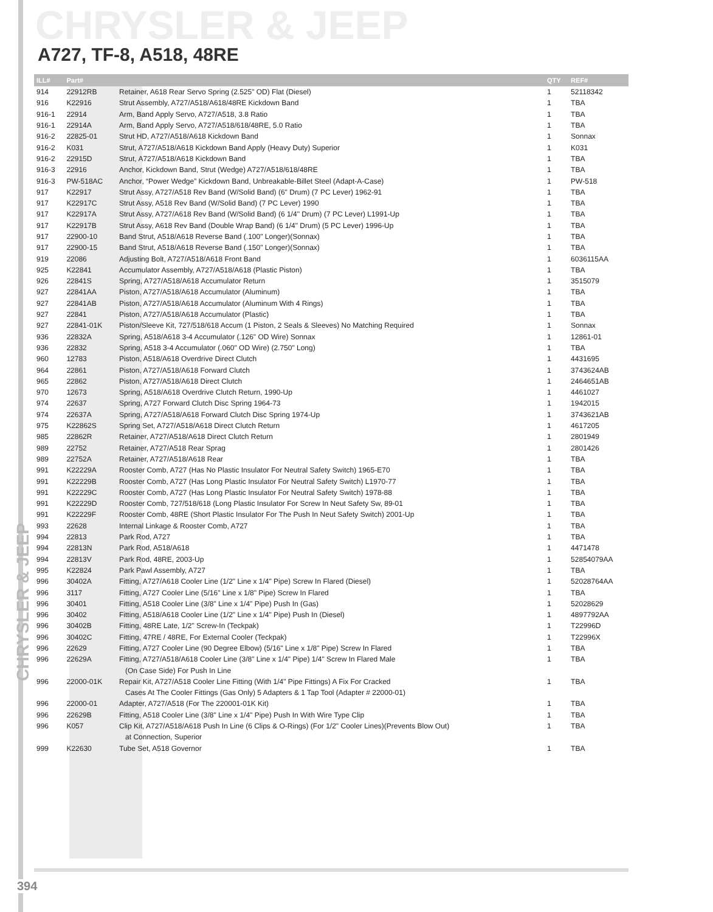CHRYSLER & JEEP
A727, TF-8, A518, 48RE
| ILL# | Part# | | QTY | REF# |
| --- | --- | --- | --- | --- |
| 914 | 22912RB | Retainer, A618 Rear Servo Spring (2.525" OD) Flat (Diesel) | 1 | 52118342 |
| 916 | K22916 | Strut Assembly, A727/A518/A618/48RE Kickdown Band | 1 | TBA |
| 916-1 | 22914 | Arm, Band Apply Servo, A727/A518, 3.8 Ratio | 1 | TBA |
| 916-1 | 22914A | Arm, Band Apply Servo, A727/A518/618/48RE, 5.0 Ratio | 1 | TBA |
| 916-2 | 22825-01 | Strut HD, A727/A518/A618 Kickdown Band | 1 | Sonnax |
| 916-2 | K031 | Strut, A727/A518/A618 Kickdown Band Apply (Heavy Duty) Superior | 1 | K031 |
| 916-2 | 22915D | Strut, A727/A518/A618 Kickdown Band | 1 | TBA |
| 916-3 | 22916 | Anchor, Kickdown Band, Strut (Wedge) A727/A518/618/48RE | 1 | TBA |
| 916-3 | PW-518AC | Anchor, “Power Wedge” Kickdown Band, Unbreakable-Billet Steel (Adapt-A-Case) | 1 | PW-518 |
| 917 | K22917 | Strut Assy, A727/A518 Rev Band (W/Solid Band) (6" Drum) (7 PC Lever) 1962-91 | 1 | TBA |
| 917 | K22917C | Strut Assy, A518 Rev Band (W/Solid Band) (7 PC Lever) 1990 | 1 | TBA |
| 917 | K22917A | Strut Assy, A727/A618 Rev Band (W/Solid Band) (6 1/4" Drum) (7 PC Lever) L1991-Up | 1 | TBA |
| 917 | K22917B | Strut Assy, A618 Rev Band (Double Wrap Band) (6 1/4" Drum) (5 PC Lever) 1996-Up | 1 | TBA |
| 917 | 22900-10 | Band Strut, A518/A618 Reverse Band (.100" Longer)(Sonnax) | 1 | TBA |
| 917 | 22900-15 | Band Strut, A518/A618 Reverse Band (.150" Longer)(Sonnax) | 1 | TBA |
| 919 | 22086 | Adjusting Bolt, A727/A518/A618 Front Band | 1 | 6036115AA |
| 925 | K22841 | Accumulator Assembly, A727/A518/A618 (Plastic Piston) | 1 | TBA |
| 926 | 22841S | Spring, A727/A518/A618 Accumulator Return | 1 | 3515079 |
| 927 | 22841AA | Piston, A727/A518/A618 Accumulator (Aluminum) | 1 | TBA |
| 927 | 22841AB | Piston, A727/A518/A618 Accumulator (Aluminum With 4 Rings) | 1 | TBA |
| 927 | 22841 | Piston, A727/A518/A618 Accumulator (Plastic) | 1 | TBA |
| 927 | 22841-01K | Piston/Sleeve Kit, 727/518/618 Accum (1 Piston, 2 Seals & Sleeves) No Matching Required | 1 | Sonnax |
| 936 | 22832A | Spring, A518/A618 3-4 Accumulator (.126" OD Wire) Sonnax | 1 | 12861-01 |
| 936 | 22832 | Spring, A518 3-4 Accumulator (.060" OD Wire) (2.750" Long) | 1 | TBA |
| 960 | 12783 | Piston, A518/A618 Overdrive Direct Clutch | 1 | 4431695 |
| 964 | 22861 | Piston, A727/A518/A618 Forward Clutch | 1 | 3743624AB |
| 965 | 22862 | Piston, A727/A518/A618 Direct Clutch | 1 | 2464651AB |
| 970 | 12673 | Spring, A518/A618 Overdrive Clutch Return, 1990-Up | 1 | 4461027 |
| 974 | 22637 | Spring, A727 Forward Clutch Disc Spring 1964-73 | 1 | 1942015 |
| 974 | 22637A | Spring, A727/A518/A618 Forward Clutch Disc Spring 1974-Up | 1 | 3743621AB |
| 975 | K22862S | Spring Set, A727/A518/A618 Direct Clutch Return | 1 | 4617205 |
| 985 | 22862R | Retainer, A727/A518/A618 Direct Clutch Return | 1 | 2801949 |
| 989 | 22752 | Retainer, A727/A518 Rear Sprag | 1 | 2801426 |
| 989 | 22752A | Retainer, A727/A518/A618 Rear | 1 | TBA |
| 991 | K22229A | Rooster Comb, A727 (Has No Plastic Insulator For Neutral Safety Switch) 1965-E70 | 1 | TBA |
| 991 | K22229B | Rooster Comb, A727 (Has Long Plastic Insulator For Neutral Safety Switch) L1970-77 | 1 | TBA |
| 991 | K22229C | Rooster Comb, A727 (Has Long Plastic Insulator For Neutral Safety Switch) 1978-88 | 1 | TBA |
| 991 | K22229D | Rooster Comb, 727/518/618 (Long Plastic Insulator For Screw In Neut Safety Sw, 89-01 | 1 | TBA |
| 991 | K22229F | Rooster Comb, 48RE (Short Plastic Insulator For The Push In Neut Safety Switch) 2001-Up | 1 | TBA |
| 993 | 22628 | Internal Linkage & Rooster Comb, A727 | 1 | TBA |
| 994 | 22813 | Park Rod, A727 | 1 | TBA |
| 994 | 22813N | Park Rod, A518/A618 | 1 | 4471478 |
| 994 | 22813V | Park Rod, 48RE, 2003-Up | 1 | 52854079AA |
| 995 | K22824 | Park Pawl Assembly, A727 | 1 | TBA |
| 996 | 30402A | Fitting, A727/A618 Cooler Line (1/2" Line x 1/4" Pipe) Screw In Flared (Diesel) | 1 | 52028764AA |
| 996 | 3117 | Fitting, A727 Cooler Line (5/16" Line x 1/8" Pipe) Screw In Flared | 1 | TBA |
| 996 | 30401 | Fitting, A518 Cooler Line (3/8" Line x 1/4" Pipe) Push In (Gas) | 1 | 52028629 |
| 996 | 30402 | Fitting, A518/A618 Cooler Line (1/2" Line x 1/4" Pipe) Push In (Diesel) | 1 | 4897792AA |
| 996 | 30402B | Fitting, 48RE Late, 1/2" Screw-In (Teckpak) | 1 | T22996D |
| 996 | 30402C | Fitting, 47RE / 48RE, For External Cooler (Teckpak) | 1 | T22996X |
| 996 | 22629 | Fitting, A727 Cooler Line (90 Degree Elbow) (5/16" Line x 1/8" Pipe) Screw In Flared | 1 | TBA |
| 996 | 22629A | Fitting, A727/A518/A618 Cooler Line (3/8" Line x 1/4" Pipe) 1/4" Screw In Flared Male | 1 | TBA |
| | | (On Case Side) For Push In Line | | |
| 996 | 22000-01K | Repair Kit, A727/A518 Cooler Line Fitting (With 1/4" Pipe Fittings) A Fix For Cracked | 1 | TBA |
| | | Cases At The Cooler Fittings (Gas Only) 5 Adapters & 1 Tap Tool (Adapter # 22000-01) | | |
| 996 | 22000-01 | Adapter, A727/A518 (For The 220001-01K Kit) | 1 | TBA |
| 996 | 22629B | Fitting, A518 Cooler Line (3/8" Line x 1/4" Pipe) Push In With Wire Type Clip | 1 | TBA |
| 996 | K057 | Clip Kit, A727/A518/A618 Push In Line (6 Clips & O-Rings) (For 1/2" Cooler Lines)(Prevents Blow Out) | 1 | TBA |
| | | at Connection, Superior | | |
| 999 | K22630 | Tube Set, A518 Governor | 1 | TBA |
CHRYSLER & JEEP
394